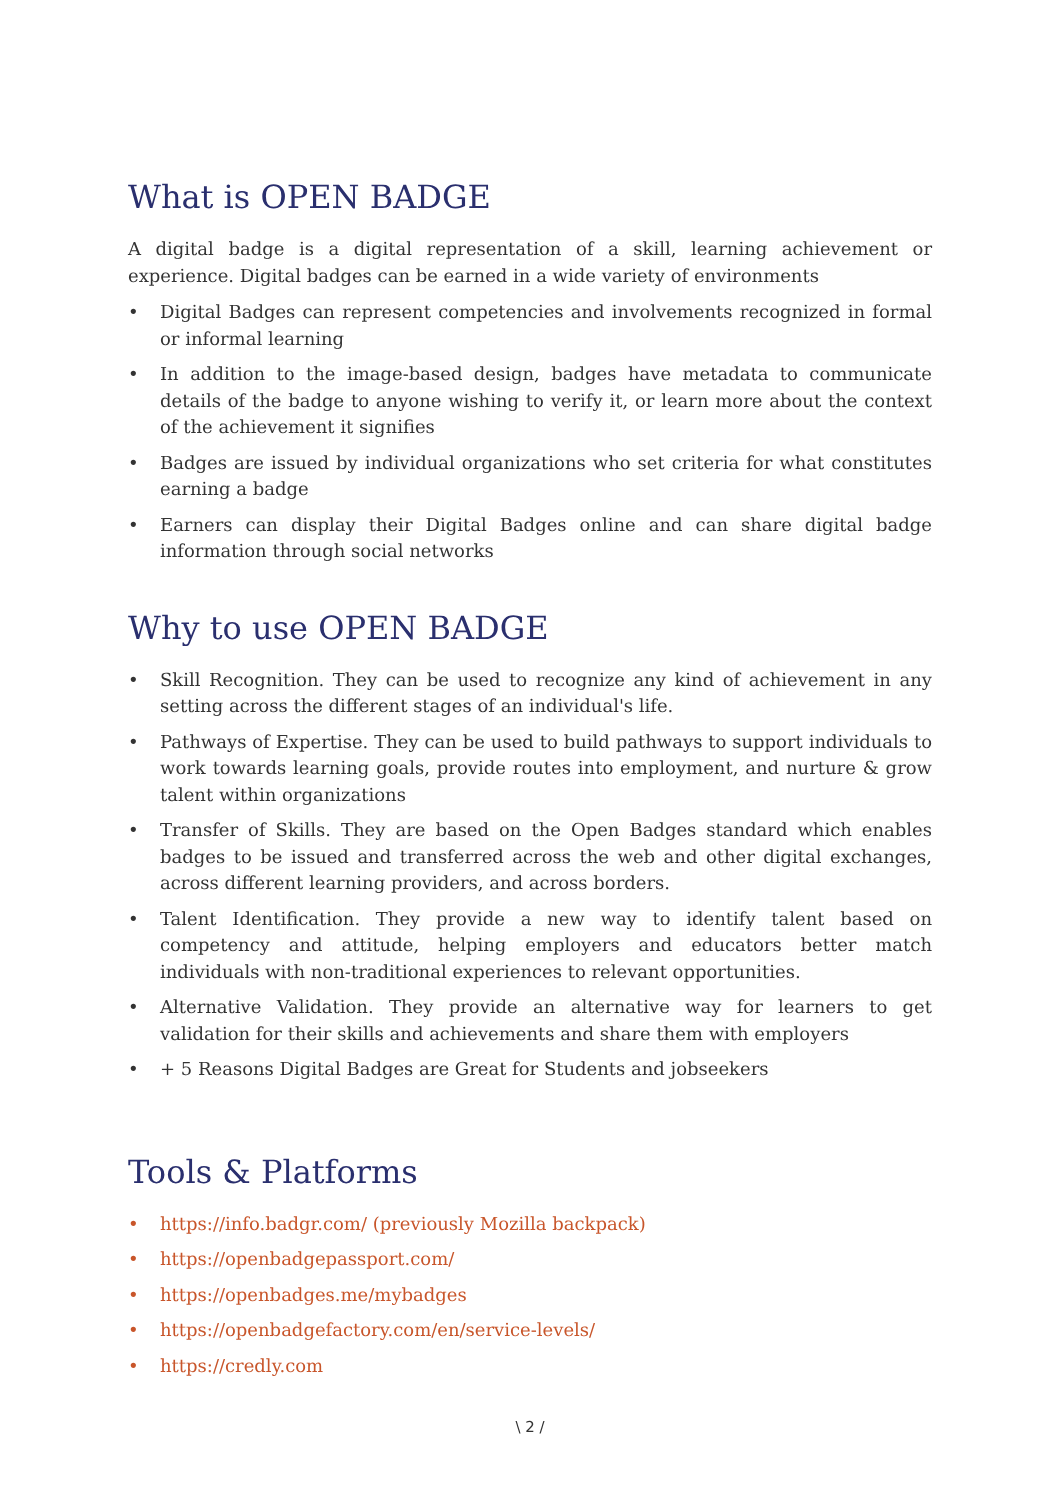What is OPEN BADGE
A digital badge is a digital representation of a skill, learning achievement or experience. Digital badges can be earned in a wide variety of environments
• Digital Badges can represent competencies and involvements recognized in formal or informal learning
• In addition to the image-based design, badges have metadata to communicate details of the badge to anyone wishing to verify it, or learn more about the context of the achievement it signifies
• Badges are issued by individual organizations who set criteria for what constitutes earning a badge
• Earners can display their Digital Badges online and can share digital badge information through social networks
Why to use OPEN BADGE
• Skill Recognition. They can be used to recognize any kind of achievement in any setting across the different stages of an individual's life.
• Pathways of Expertise. They can be used to build pathways to support individuals to work towards learning goals, provide routes into employment, and nurture & grow talent within organizations
• Transfer of Skills. They are based on the Open Badges standard which enables badges to be issued and transferred across the web and other digital exchanges, across different learning providers, and across borders.
• Talent Identification. They provide a new way to identify talent based on competency and attitude, helping employers and educators better match individuals with non-traditional experiences to relevant opportunities.
• Alternative Validation. They provide an alternative way for learners to get validation for their skills and achievements and share them with employers
• + 5 Reasons Digital Badges are Great for Students and jobseekers
Tools & Platforms
• https://info.badgr.com/ (previously Mozilla backpack)
• https://openbadgepassport.com/
• https://openbadges.me/mybadges
• https://openbadgefactory.com/en/service-levels/
• https://credly.com
\ 2 /